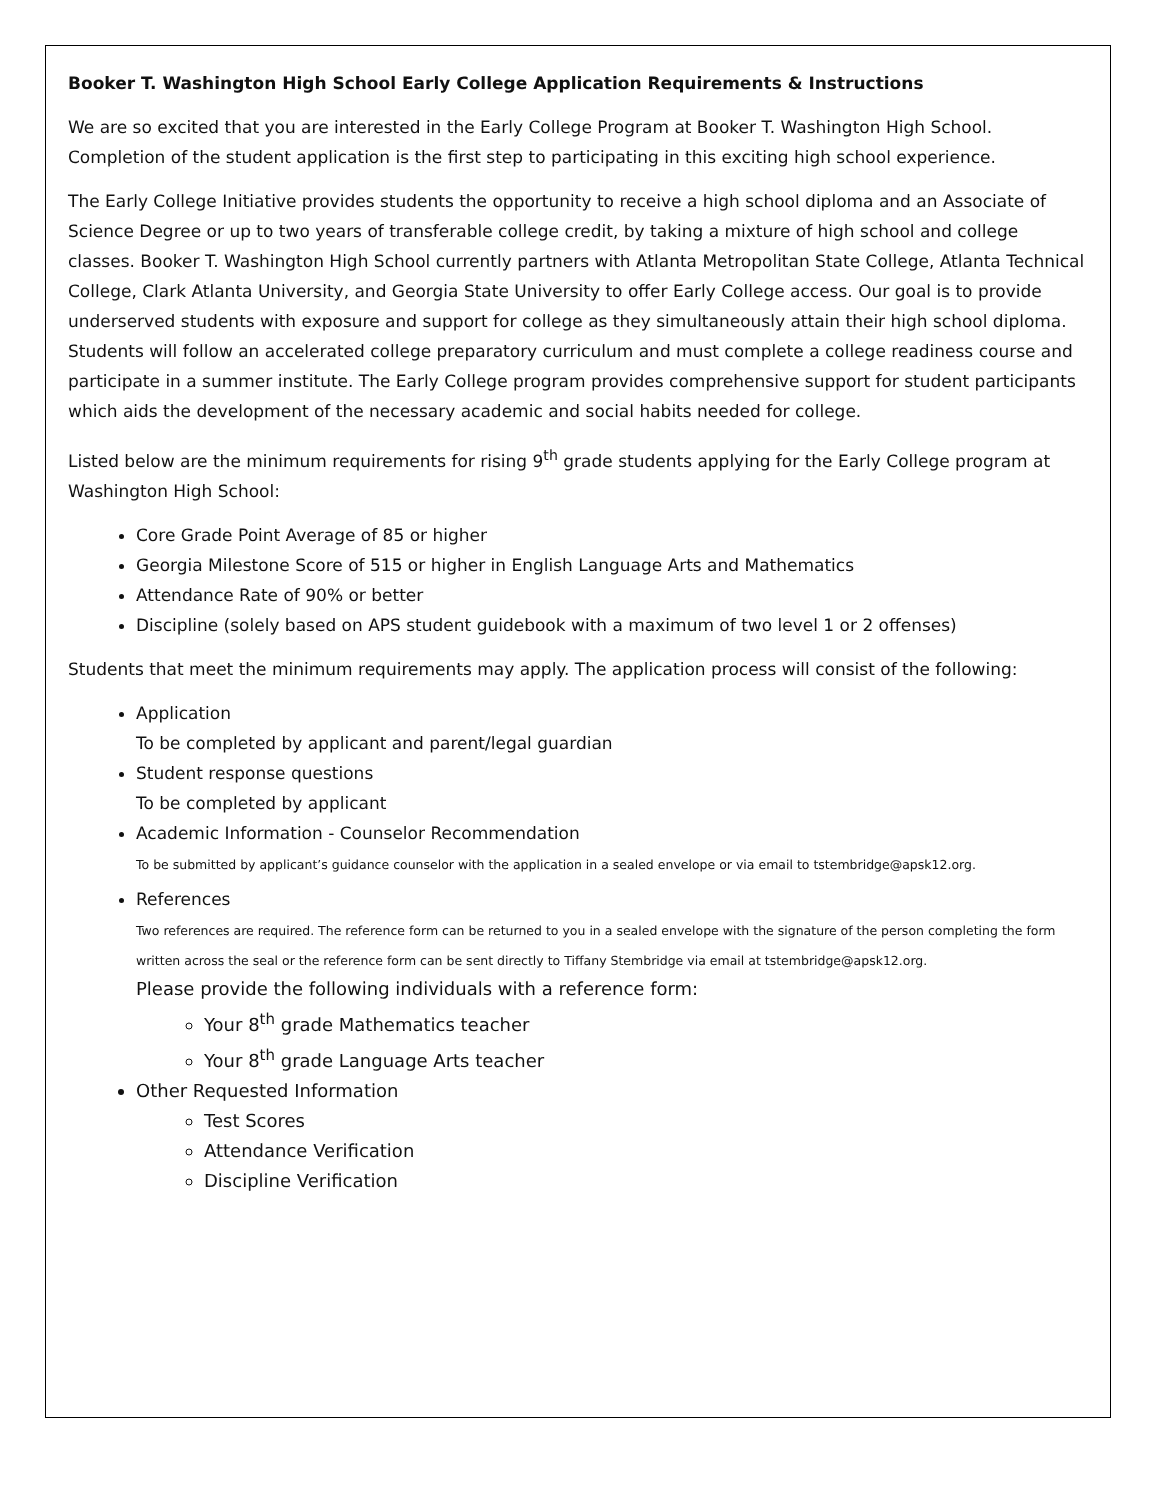Booker T. Washington High School Early College Application Requirements & Instructions
We are so excited that you are interested in the Early College Program at Booker T. Washington High School. Completion of the student application is the first step to participating in this exciting high school experience.
The Early College Initiative provides students the opportunity to receive a high school diploma and an Associate of Science Degree or up to two years of transferable college credit, by taking a mixture of high school and college classes. Booker T. Washington High School currently partners with Atlanta Metropolitan State College, Atlanta Technical College, Clark Atlanta University, and Georgia State University to offer Early College access. Our goal is to provide underserved students with exposure and support for college as they simultaneously attain their high school diploma. Students will follow an accelerated college preparatory curriculum and must complete a college readiness course and participate in a summer institute. The Early College program provides comprehensive support for student participants which aids the development of the necessary academic and social habits needed for college.
Listed below are the minimum requirements for rising 9<sup>th</sup> grade students applying for the Early College program at Washington High School:
Core Grade Point Average of 85 or higher
Georgia Milestone Score of 515 or higher in English Language Arts and Mathematics
Attendance Rate of 90% or better
Discipline (solely based on APS student guidebook with a maximum of two level 1 or 2 offenses)
Students that meet the minimum requirements may apply. The application process will consist of the following:
Application
To be completed by applicant and parent/legal guardian
Student response questions
To be completed by applicant
Academic Information - Counselor Recommendation
To be submitted by applicant’s guidance counselor with the application in a sealed envelope or via email to tstembridge@apsk12.org.
References
Two references are required. The reference form can be returned to you in a sealed envelope with the signature of the person completing the form written across the seal or the reference form can be sent directly to Tiffany Stembridge via email at tstembridge@apsk12.org.
Please provide the following individuals with a reference form:
Your 8<sup>th</sup> grade Mathematics teacher
Your 8<sup>th</sup> grade Language Arts teacher
Other Requested Information
Test Scores
Attendance Verification
Discipline Verification